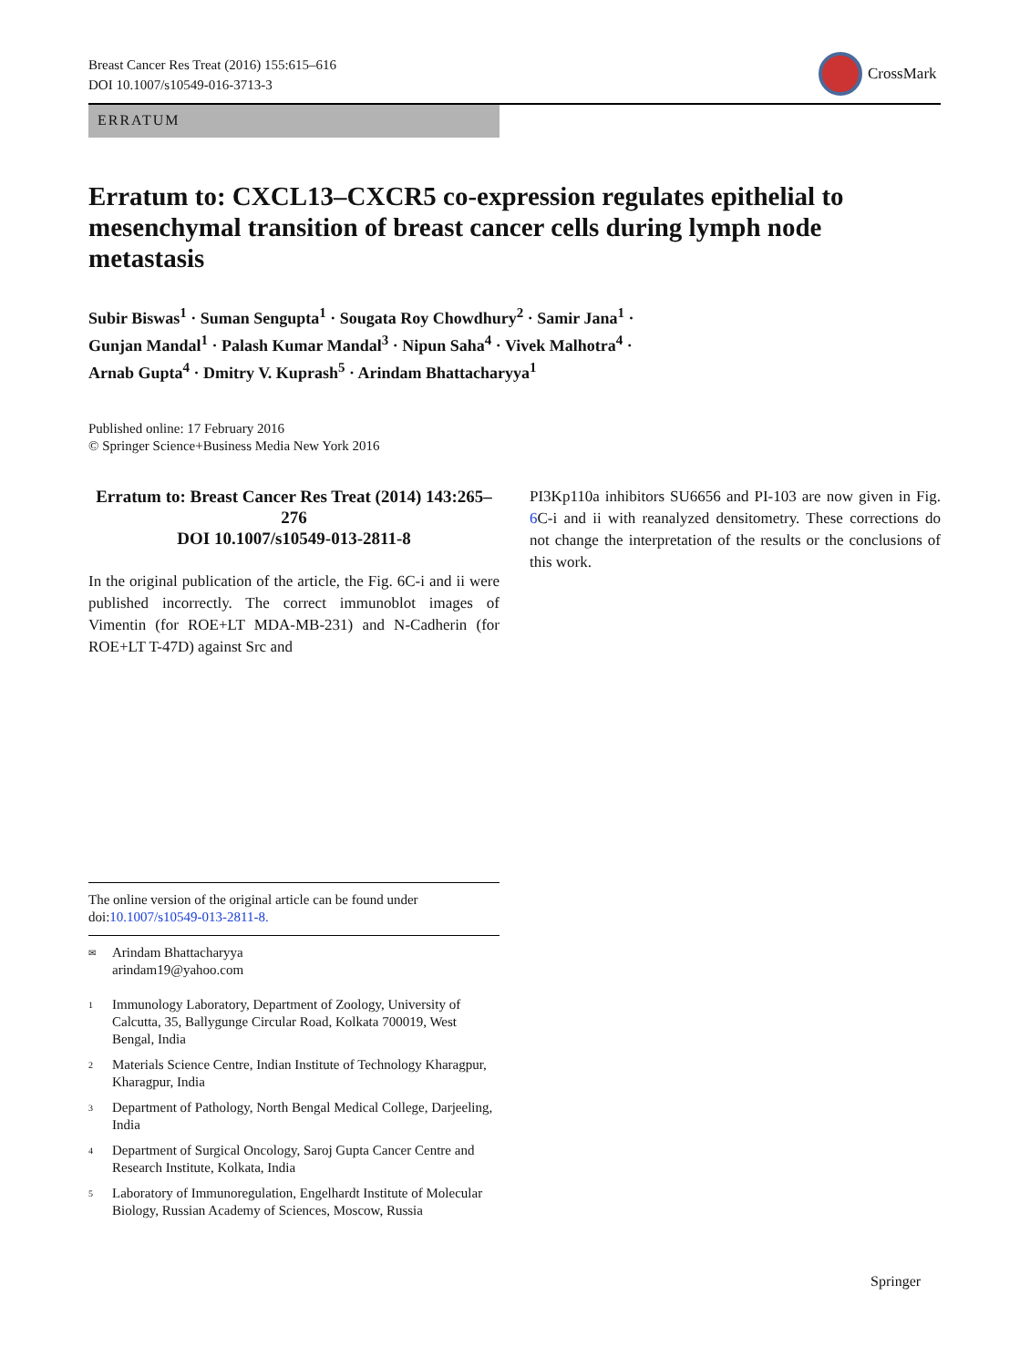Breast Cancer Res Treat (2016) 155:615–616
DOI 10.1007/s10549-016-3713-3
CrossMark
ERRATUM
Erratum to: CXCL13–CXCR5 co-expression regulates epithelial to mesenchymal transition of breast cancer cells during lymph node metastasis
Subir Biswas<sup>1</sup> · Suman Sengupta<sup>1</sup> · Sougata Roy Chowdhury<sup>2</sup> · Samir Jana<sup>1</sup> ·
Gunjan Mandal<sup>1</sup> · Palash Kumar Mandal<sup>3</sup> · Nipun Saha<sup>4</sup> · Vivek Malhotra<sup>4</sup> ·
Arnab Gupta<sup>4</sup> · Dmitry V. Kuprash<sup>5</sup> · Arindam Bhattacharyya<sup>1</sup>
Published online: 17 February 2016
© Springer Science+Business Media New York 2016
Erratum to: Breast Cancer Res Treat (2014) 143:265–276
DOI 10.1007/s10549-013-2811-8
In the original publication of the article, the Fig. 6C-i and ii were published incorrectly. The correct immunoblot images of Vimentin (for ROE+LT MDA-MB-231) and N-Cadherin (for ROE+LT T-47D) against Src and
PI3Kp110a inhibitors SU6656 and PI-103 are now given in Fig. 6 C-i and ii with reanalyzed densitometry. These corrections do not change the interpretation of the results or the conclusions of this work.
The online version of the original article can be found under doi:10.1007/s10549-013-2811-8.
✉
Arindam Bhattacharyya
arindam19@yahoo.com
1
Immunology Laboratory, Department of Zoology, University of Calcutta, 35, Ballygunge Circular Road, Kolkata 700019, West Bengal, India
2
Materials Science Centre, Indian Institute of Technology Kharagpur, Kharagpur, India
3
Department of Pathology, North Bengal Medical College, Darjeeling, India
4
Department of Surgical Oncology, Saroj Gupta Cancer Centre and Research Institute, Kolkata, India
5
Laboratory of Immunoregulation, Engelhardt Institute of Molecular Biology, Russian Academy of Sciences, Moscow, Russia
Springer